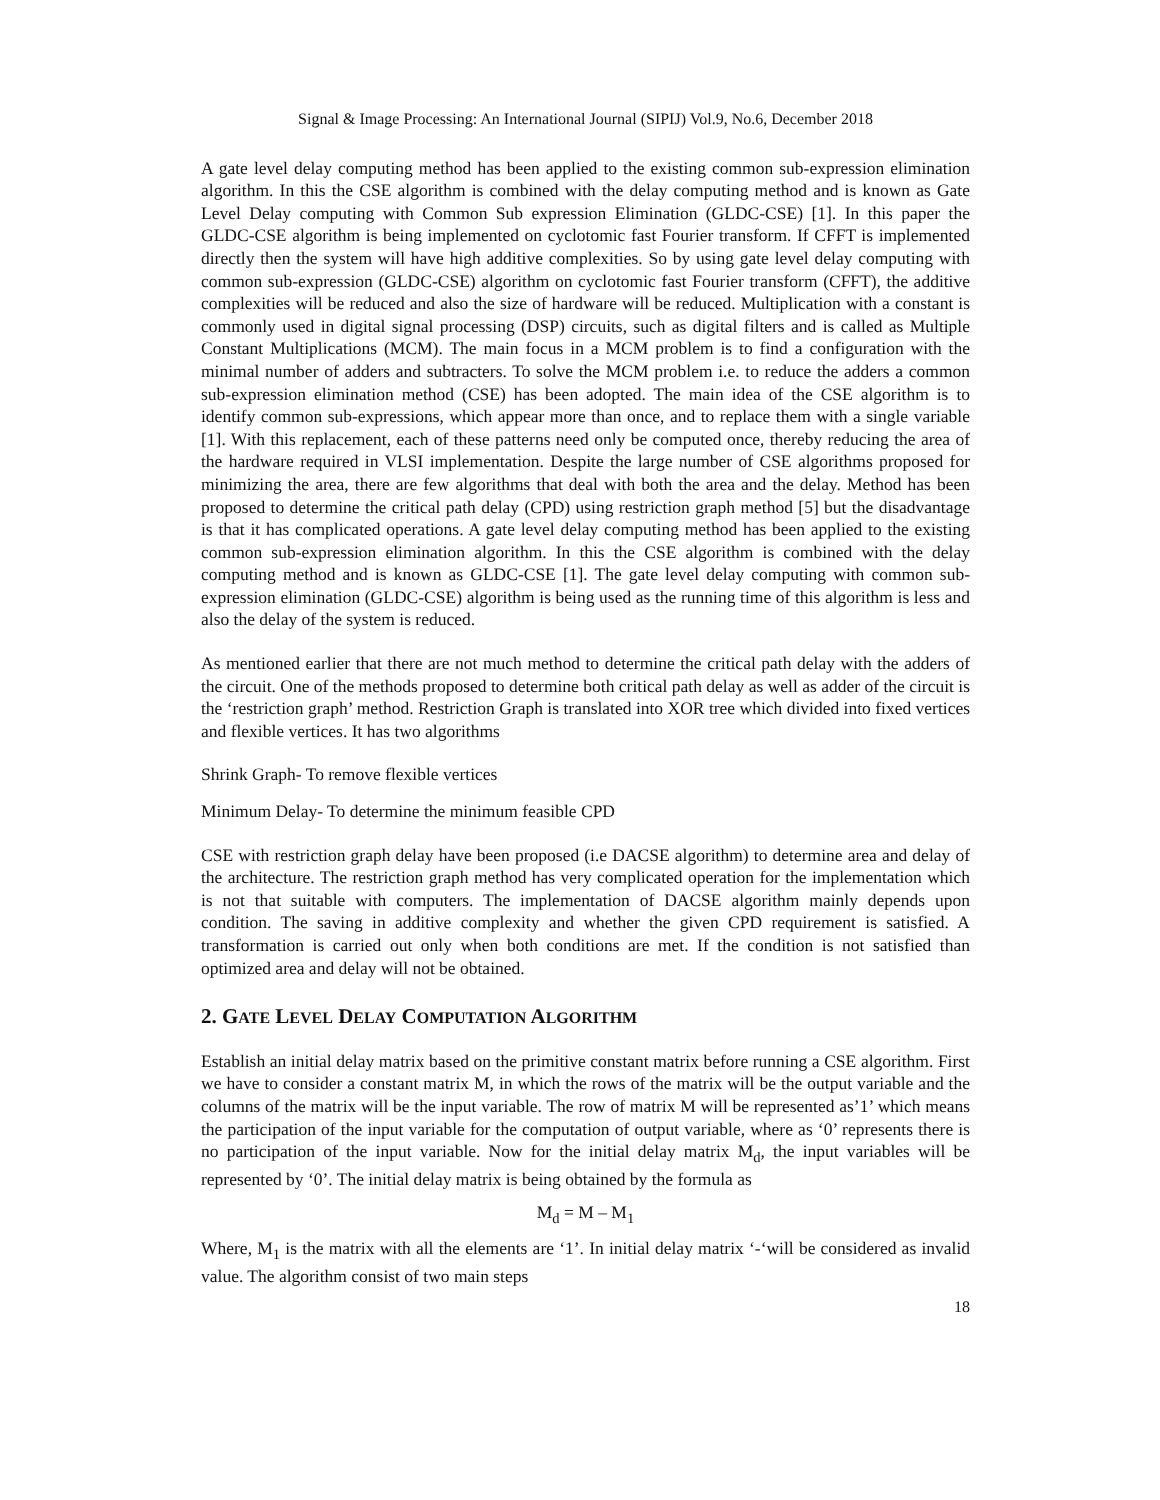Signal & Image Processing: An International Journal (SIPIJ) Vol.9, No.6, December 2018
A gate level delay computing method has been applied to the existing common sub-expression elimination algorithm. In this the CSE algorithm is combined with the delay computing method and is known as Gate Level Delay computing with Common Sub expression Elimination (GLDC-CSE) [1]. In this paper the GLDC-CSE algorithm is being implemented on cyclotomic fast Fourier transform. If CFFT is implemented directly then the system will have high additive complexities. So by using gate level delay computing with common sub-expression (GLDC-CSE) algorithm on cyclotomic fast Fourier transform (CFFT), the additive complexities will be reduced and also the size of hardware will be reduced. Multiplication with a constant is commonly used in digital signal processing (DSP) circuits, such as digital filters and is called as Multiple Constant Multiplications (MCM). The main focus in a MCM problem is to find a configuration with the minimal number of adders and subtracters. To solve the MCM problem i.e. to reduce the adders a common sub-expression elimination method (CSE) has been adopted. The main idea of the CSE algorithm is to identify common sub-expressions, which appear more than once, and to replace them with a single variable [1]. With this replacement, each of these patterns need only be computed once, thereby reducing the area of the hardware required in VLSI implementation. Despite the large number of CSE algorithms proposed for minimizing the area, there are few algorithms that deal with both the area and the delay. Method has been proposed to determine the critical path delay (CPD) using restriction graph method [5] but the disadvantage is that it has complicated operations. A gate level delay computing method has been applied to the existing common sub-expression elimination algorithm. In this the CSE algorithm is combined with the delay computing method and is known as GLDC-CSE [1]. The gate level delay computing with common sub-expression elimination (GLDC-CSE) algorithm is being used as the running time of this algorithm is less and also the delay of the system is reduced.
As mentioned earlier that there are not much method to determine the critical path delay with the adders of the circuit. One of the methods proposed to determine both critical path delay as well as adder of the circuit is the ‘restriction graph’ method. Restriction Graph is translated into XOR tree which divided into fixed vertices and flexible vertices. It has two algorithms
Shrink Graph- To remove flexible vertices
Minimum Delay- To determine the minimum feasible CPD
CSE with restriction graph delay have been proposed (i.e DACSE algorithm) to determine area and delay of the architecture. The restriction graph method has very complicated operation for the implementation which is not that suitable with computers. The implementation of DACSE algorithm mainly depends upon condition. The saving in additive complexity and whether the given CPD requirement is satisfied. A transformation is carried out only when both conditions are met. If the condition is not satisfied than optimized area and delay will not be obtained.
2. GATE LEVEL DELAY COMPUTATION ALGORITHM
Establish an initial delay matrix based on the primitive constant matrix before running a CSE algorithm. First we have to consider a constant matrix M, in which the rows of the matrix will be the output variable and the columns of the matrix will be the input variable. The row of matrix M will be represented as’1’ which means the participation of the input variable for the computation of output variable, where as ‘0’ represents there is no participation of the input variable. Now for the initial delay matrix M<sub>d</sub>, the input variables will be represented by ‘0’. The initial delay matrix is being obtained by the formula as
M<sub>d</sub> = M – M<sub>1</sub>
Where, M<sub>1</sub> is the matrix with all the elements are ‘1’. In initial delay matrix ‘-‘will be considered as invalid value. The algorithm consist of two main steps
18